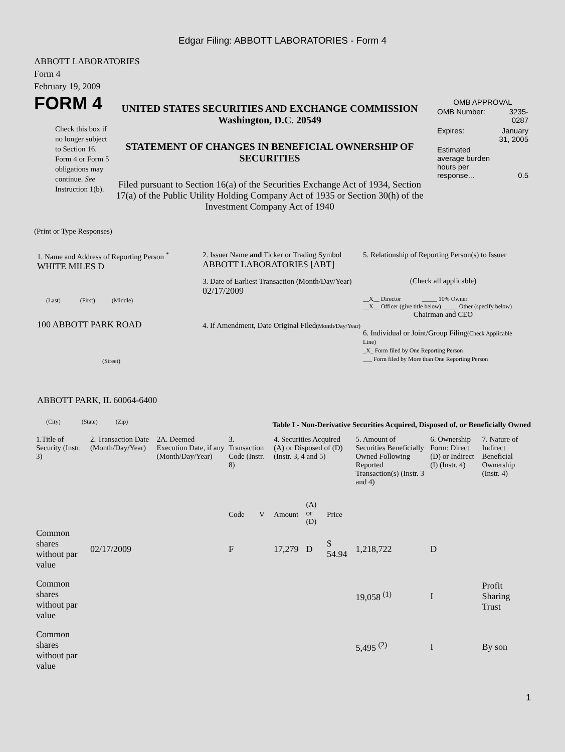Edgar Filing: ABBOTT LABORATORIES - Form 4
ABBOTT LABORATORIES
Form 4
February 19, 2009
FORM 4
Check this box if no longer subject to Section 16. Form 4 or Form 5 obligations may continue. See Instruction 1(b).
UNITED STATES SECURITIES AND EXCHANGE COMMISSION
Washington, D.C. 20549
STATEMENT OF CHANGES IN BENEFICIAL OWNERSHIP OF SECURITIES
Filed pursuant to Section 16(a) of the Securities Exchange Act of 1934, Section 17(a) of the Public Utility Holding Company Act of 1935 or Section 30(h) of the Investment Company Act of 1940
OMB APPROVAL
| OMB Number: | 3235-0287 |
| Expires: | January 31, 2005 |
| Estimated average burden hours per response... | 0.5 |
(Print or Type Responses)
1. Name and Address of Reporting Person <sup>*</sup>
WHITE MILES D
(Last) (First) (Middle)
100 ABBOTT PARK ROAD
(Street)
ABBOTT PARK, IL 60064-6400
(City) (State) (Zip)
2. Issuer Name and Ticker or Trading Symbol
ABBOTT LABORATORIES [ABT]
3. Date of Earliest Transaction (Month/Day/Year)
02/17/2009
4. If Amendment, Date Original Filed(Month/Day/Year)
5. Relationship of Reporting Person(s) to Issuer
(Check all applicable)
__X__ Director _____ 10% Owner
__X__ Officer (give title below) _____ Other (specify below)
Chairman and CEO
6. Individual or Joint/Group Filing(Check Applicable Line)
_X_ Form filed by One Reporting Person
___ Form filed by More than One Reporting Person
Table I - Non-Derivative Securities Acquired, Disposed of, or Beneficially Owned
| 1.Title of Security (Instr. 3) | 2. Transaction Date (Month/Day/Year) | 2A. Deemed Execution Date, if any (Month/Day/Year) | 3. Transaction Code (Instr. 8) | | 4. Securities Acquired (A) or Disposed of (D) (Instr. 3, 4 and 5) | | | 5. Amount of Securities Beneficially Owned Following Reported Transaction(s) (Instr. 3 and 4) | 6. Ownership Form: Direct (D) or Indirect (I) (Instr. 4) | 7. Nature of Indirect Beneficial Ownership (Instr. 4) |
| --- | --- | --- | --- | --- | --- | --- | --- | --- | --- | --- |
| | | | Code | V | Amount | (A) or (D) | Price | | | |
| Common shares without par value | 02/17/2009 | | F | | 17,279 | D | $ 54.94 | 1,218,722 | D | |
| Common shares without par value | | | | | | | | 19,058 <sup>(1)</sup> | I | Profit Sharing Trust |
| Common shares without par value | | | | | | | | 5,495 <sup>(2)</sup> | I | By son |
1